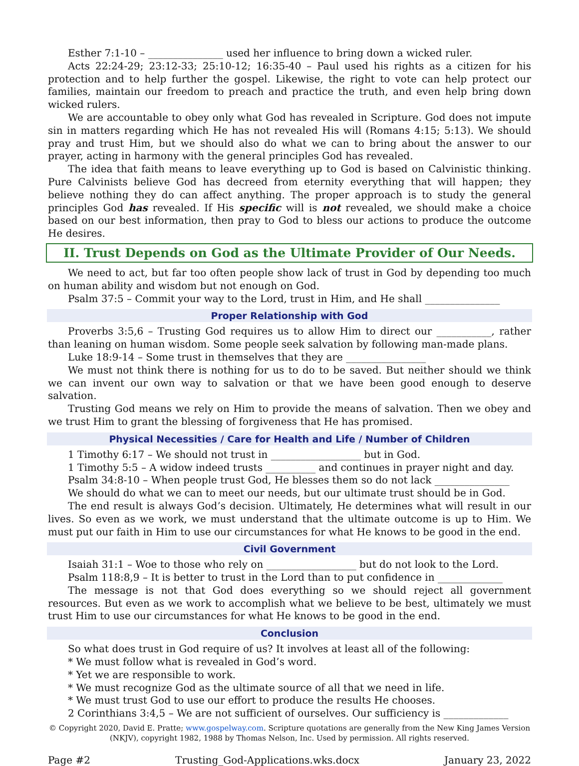Esther 7:1-10 – _______________ used her influence to bring down a wicked ruler.
Acts 22:24-29; 23:12-33; 25:10-12; 16:35-40 – Paul used his rights as a citizen for his protection and to help further the gospel. Likewise, the right to vote can help protect our families, maintain our freedom to preach and practice the truth, and even help bring down wicked rulers.
We are accountable to obey only what God has revealed in Scripture. God does not impute sin in matters regarding which He has not revealed His will (Romans 4:15; 5:13). We should pray and trust Him, but we should also do what we can to bring about the answer to our prayer, acting in harmony with the general principles God has revealed.
The idea that faith means to leave everything up to God is based on Calvinistic thinking. Pure Calvinists believe God has decreed from eternity everything that will happen; they believe nothing they do can affect anything. The proper approach is to study the general principles God has revealed. If His specific will is not revealed, we should make a choice based on our best information, then pray to God to bless our actions to produce the outcome He desires.
II. Trust Depends on God as the Ultimate Provider of Our Needs.
We need to act, but far too often people show lack of trust in God by depending too much on human ability and wisdom but not enough on God.
Psalm 37:5 – Commit your way to the Lord, trust in Him, and He shall _______________
Proper Relationship with God
Proverbs 3:5,6 – Trusting God requires us to allow Him to direct our ___________, rather than leaning on human wisdom. Some people seek salvation by following man-made plans.
Luke 18:9-14 – Some trust in themselves that they are ________________
We must not think there is nothing for us to do to be saved. But neither should we think we can invent our own way to salvation or that we have been good enough to deserve salvation.
Trusting God means we rely on Him to provide the means of salvation. Then we obey and we trust Him to grant the blessing of forgiveness that He has promised.
Physical Necessities / Care for Health and Life / Number of Children
1 Timothy 6:17 – We should not trust in __________________ but in God.
1 Timothy 5:5 – A widow indeed trusts __________ and continues in prayer night and day.
Psalm 34:8-10 – When people trust God, He blesses them so do not lack _______________
We should do what we can to meet our needs, but our ultimate trust should be in God.
The end result is always God’s decision. Ultimately, He determines what will result in our lives. So even as we work, we must understand that the ultimate outcome is up to Him. We must put our faith in Him to use our circumstances for what He knows to be good in the end.
Civil Government
Isaiah 31:1 – Woe to those who rely on __________________ but do not look to the Lord.
Psalm 118:8,9 – It is better to trust in the Lord than to put confidence in _____________
The message is not that God does everything so we should reject all government resources. But even as we work to accomplish what we believe to be best, ultimately we must trust Him to use our circumstances for what He knows to be good in the end.
Conclusion
So what does trust in God require of us? It involves at least all of the following:
* We must follow what is revealed in God’s word.
* Yet we are responsible to work.
* We must recognize God as the ultimate source of all that we need in life.
* We must trust God to use our effort to produce the results He chooses.
2 Corinthians 3:4,5 – We are not sufficient of ourselves. Our sufficiency is _____________
© Copyright 2020, David E. Pratte; www.gospelway.com. Scripture quotations are generally from the New King James Version (NKJV), copyright 1982, 1988 by Thomas Nelson, Inc. Used by permission. All rights reserved.
Page #2 Trusting_God-Applications.wks.docx January 23, 2022